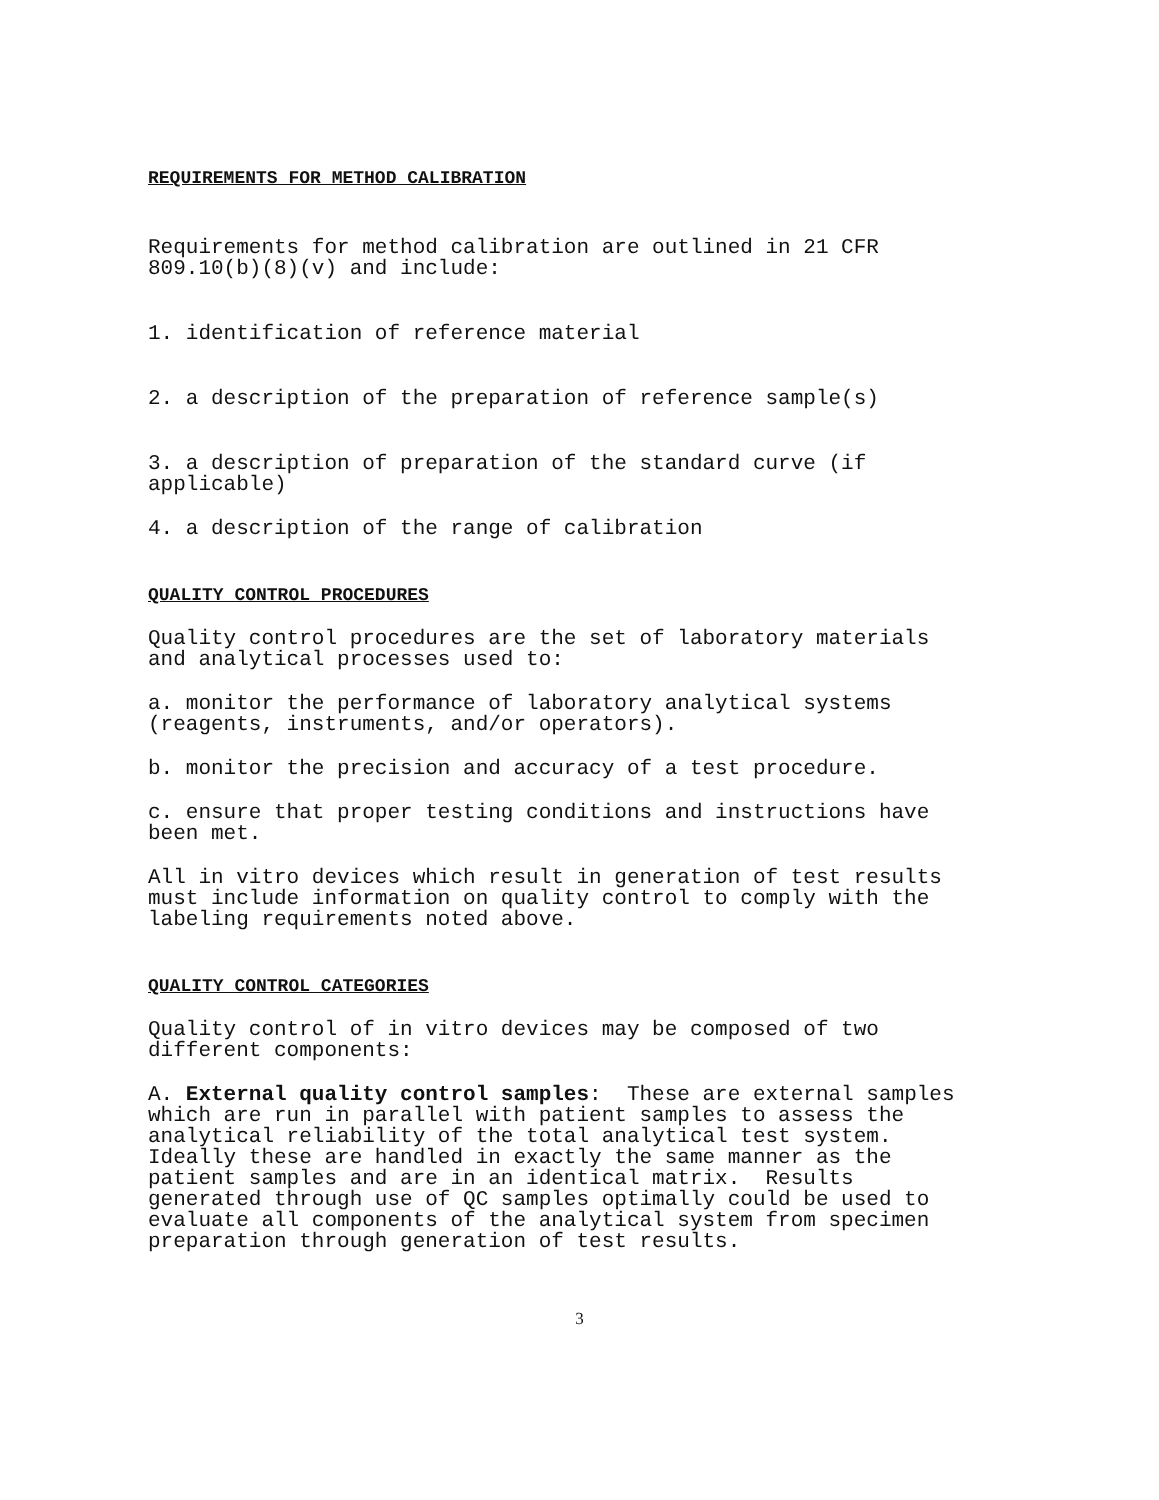REQUIREMENTS FOR METHOD CALIBRATION
Requirements for method calibration are outlined in 21 CFR 809.10(b)(8)(v) and include:
1. identification of reference material
2. a description of the preparation of reference sample(s)
3. a description of preparation of the standard curve (if applicable)
4. a description of the range of calibration
QUALITY CONTROL PROCEDURES
Quality control procedures are the set of laboratory materials and analytical processes used to:
a. monitor the performance of laboratory analytical systems (reagents, instruments, and/or operators).
b. monitor the precision and accuracy of a test procedure.
c. ensure that proper testing conditions and instructions have been met.
All in vitro devices which result in generation of test results must include information on quality control to comply with the labeling requirements noted above.
QUALITY CONTROL CATEGORIES
Quality control of in vitro devices may be composed of two different components:
A. External quality control samples: These are external samples which are run in parallel with patient samples to assess the analytical reliability of the total analytical test system. Ideally these are handled in exactly the same manner as the patient samples and are in an identical matrix. Results generated through use of QC samples optimally could be used to evaluate all components of the analytical system from specimen preparation through generation of test results.
3